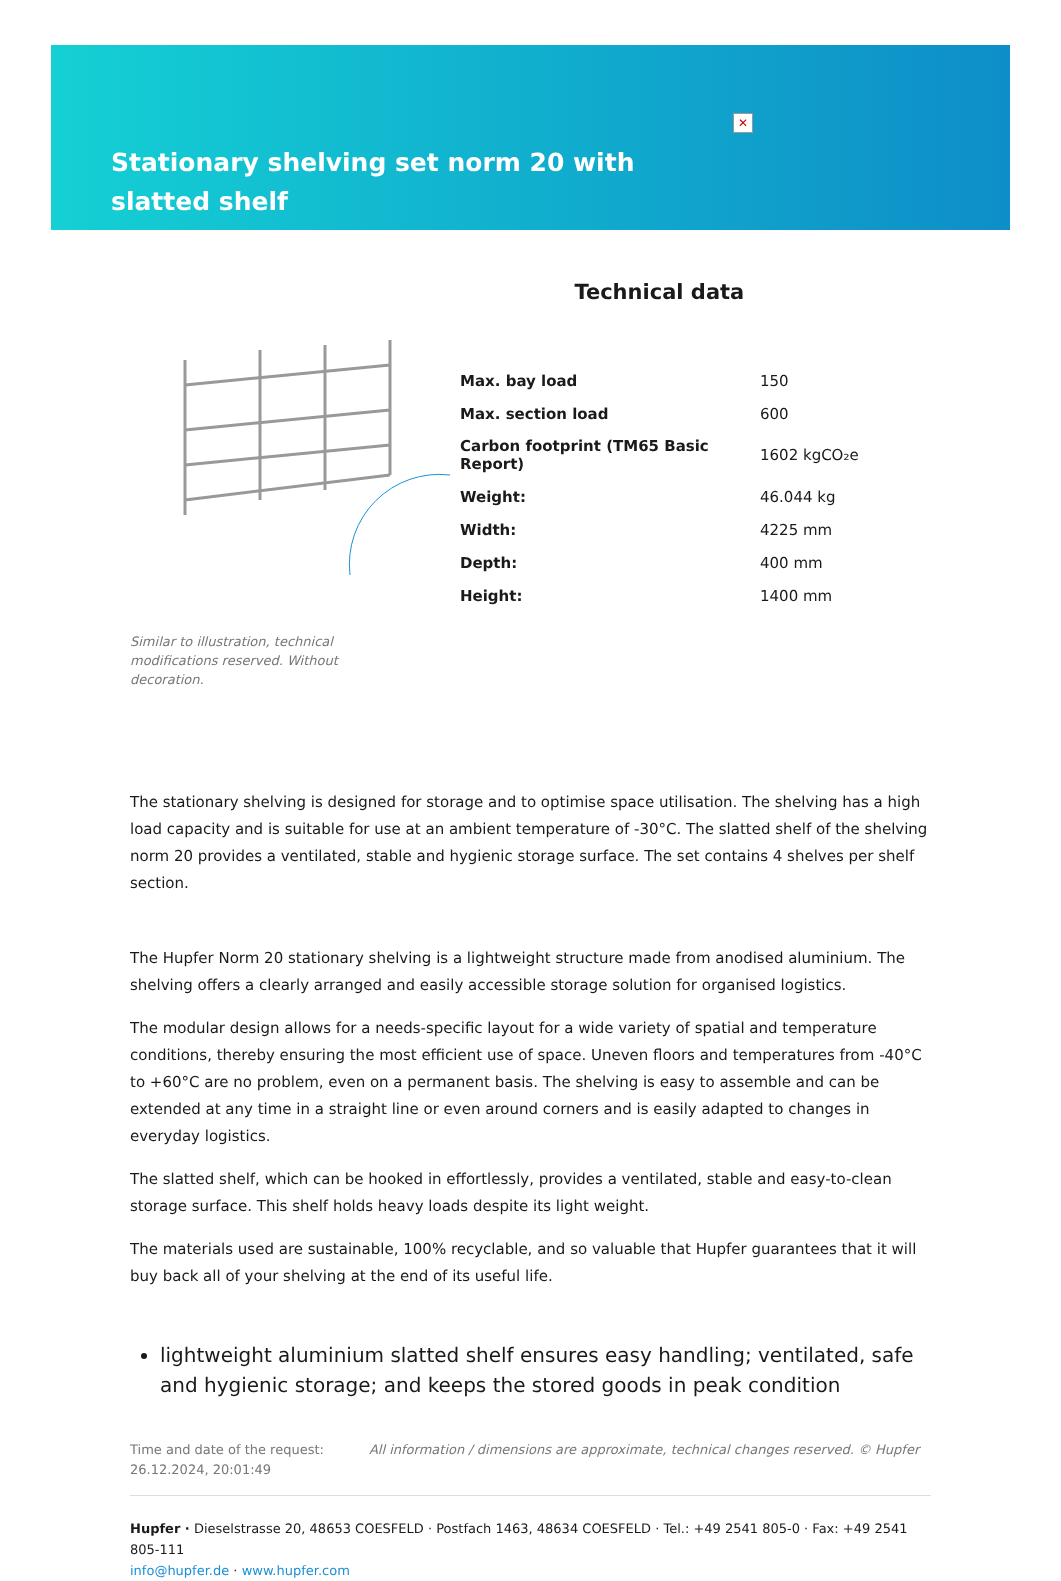✕
Stationary shelving set norm 20 with slatted shelf
Technical data
| Max. bay load | 150 |
| Max. section load | 600 |
| Carbon footprint (TM65 Basic Report) | 1602 kgCO₂e |
| Weight: | 46.044 kg |
| Width: | 4225 mm |
| Depth: | 400 mm |
| Height: | 1400 mm |
Similar to illustration, technical modifications reserved. Without decoration.
The stationary shelving is designed for storage and to optimise space utilisation. The shelving has a high load capacity and is suitable for use at an ambient temperature of -30°C. The slatted shelf of the shelving norm 20 provides a ventilated, stable and hygienic storage surface. The set contains 4 shelves per shelf section.
The Hupfer Norm 20 stationary shelving is a lightweight structure made from anodised aluminium. The shelving offers a clearly arranged and easily accessible storage solution for organised logistics.
The modular design allows for a needs-specific layout for a wide variety of spatial and temperature conditions, thereby ensuring the most efficient use of space. Uneven floors and temperatures from -40°C to +60°C are no problem, even on a permanent basis. The shelving is easy to assemble and can be extended at any time in a straight line or even around corners and is easily adapted to changes in everyday logistics.
The slatted shelf, which can be hooked in effortlessly, provides a ventilated, stable and easy-to-clean storage surface. This shelf holds heavy loads despite its light weight.
The materials used are sustainable, 100% recyclable, and so valuable that Hupfer guarantees that it will buy back all of your shelving at the end of its useful life.
lightweight aluminium slatted shelf ensures easy handling; ventilated, safe and hygienic storage; and keeps the stored goods in peak condition
Time and date of the request:
26.12.2024, 20:01:49
All information / dimensions are approximate, technical changes reserved. © Hupfer
Hupfer · Dieselstrasse 20, 48653 COESFELD · Postfach 1463, 48634 COESFELD · Tel.: +49 2541 805-0 · Fax: +49 2541 805-111
info@hupfer.de · www.hupfer.com